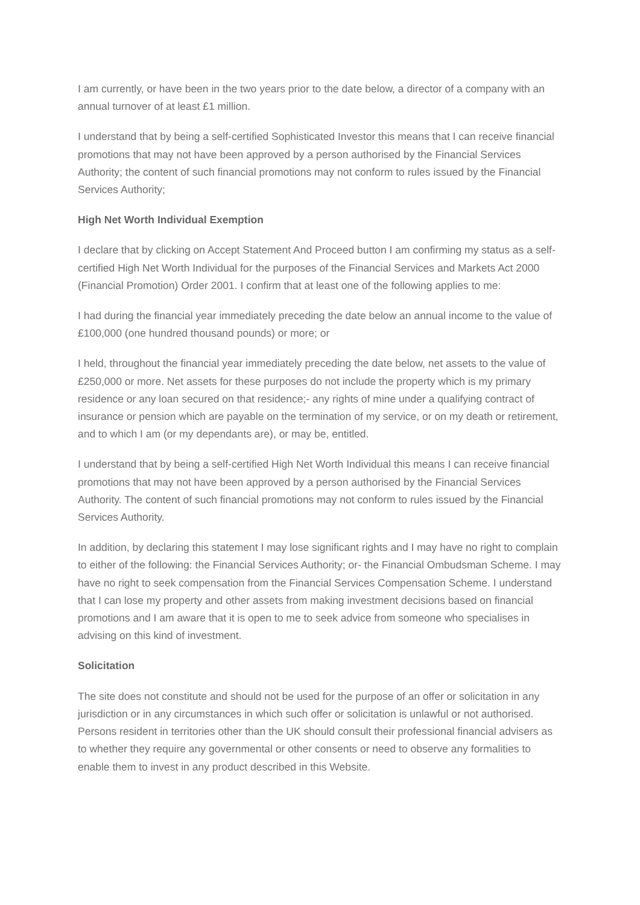I am currently, or have been in the two years prior to the date below, a director of a company with an annual turnover of at least £1 million.
I understand that by being a self-certified Sophisticated Investor this means that I can receive financial promotions that may not have been approved by a person authorised by the Financial Services Authority; the content of such financial promotions may not conform to rules issued by the Financial Services Authority;
High Net Worth Individual Exemption
I declare that by clicking on Accept Statement And Proceed button I am confirming my status as a self-certified High Net Worth Individual for the purposes of the Financial Services and Markets Act 2000 (Financial Promotion) Order 2001. I confirm that at least one of the following applies to me:
I had during the financial year immediately preceding the date below an annual income to the value of £100,000 (one hundred thousand pounds) or more; or
I held, throughout the financial year immediately preceding the date below, net assets to the value of £250,000 or more. Net assets for these purposes do not include the property which is my primary residence or any loan secured on that residence;- any rights of mine under a qualifying contract of insurance or pension which are payable on the termination of my service, or on my death or retirement, and to which I am (or my dependants are), or may be, entitled.
I understand that by being a self-certified High Net Worth Individual this means I can receive financial promotions that may not have been approved by a person authorised by the Financial Services Authority. The content of such financial promotions may not conform to rules issued by the Financial Services Authority.
In addition, by declaring this statement I may lose significant rights and I may have no right to complain to either of the following: the Financial Services Authority; or- the Financial Ombudsman Scheme. I may have no right to seek compensation from the Financial Services Compensation Scheme. I understand that I can lose my property and other assets from making investment decisions based on financial promotions and I am aware that it is open to me to seek advice from someone who specialises in advising on this kind of investment.
Solicitation
The site does not constitute and should not be used for the purpose of an offer or solicitation in any jurisdiction or in any circumstances in which such offer or solicitation is unlawful or not authorised. Persons resident in territories other than the UK should consult their professional financial advisers as to whether they require any governmental or other consents or need to observe any formalities to enable them to invest in any product described in this Website.